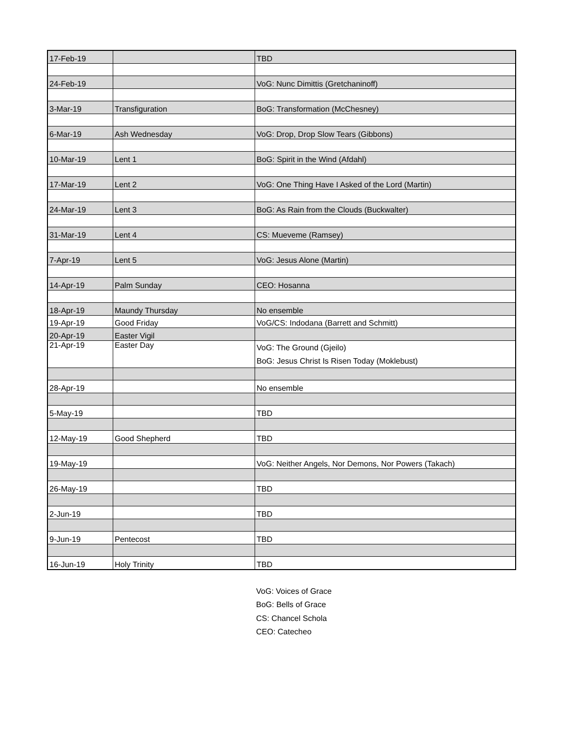| 17-Feb-19 | | TBD |
| 24-Feb-19 | | VoG: Nunc Dimittis (Gretchaninoff) |
| 3-Mar-19 | Transfiguration | BoG: Transformation (McChesney) |
| 6-Mar-19 | Ash Wednesday | VoG: Drop, Drop Slow Tears (Gibbons) |
| 10-Mar-19 | Lent 1 | BoG: Spirit in the Wind (Afdahl) |
| 17-Mar-19 | Lent 2 | VoG: One Thing Have I Asked of the Lord (Martin) |
| 24-Mar-19 | Lent 3 | BoG: As Rain from the Clouds (Buckwalter) |
| 31-Mar-19 | Lent 4 | CS: Mueveme (Ramsey) |
| 7-Apr-19 | Lent 5 | VoG: Jesus Alone (Martin) |
| 14-Apr-19 | Palm Sunday | CEO: Hosanna |
| 18-Apr-19 | Maundy Thursday | No ensemble |
| 19-Apr-19 | Good Friday | VoG/CS: Indodana (Barrett and Schmitt) |
| 20-Apr-19 | Easter Vigil | |
| 21-Apr-19 | Easter Day | VoG: The Ground (Gjeilo) BoG: Jesus Christ Is Risen Today (Moklebust) |
| 28-Apr-19 | | No ensemble |
| 5-May-19 | | TBD |
| 12-May-19 | Good Shepherd | TBD |
| 19-May-19 | | VoG: Neither Angels, Nor Demons, Nor Powers (Takach) |
| 26-May-19 | | TBD |
| 2-Jun-19 | | TBD |
| 9-Jun-19 | Pentecost | TBD |
| 16-Jun-19 | Holy Trinity | TBD |
VoG: Voices of Grace
BoG: Bells of Grace
CS: Chancel Schola
CEO: Catecheo